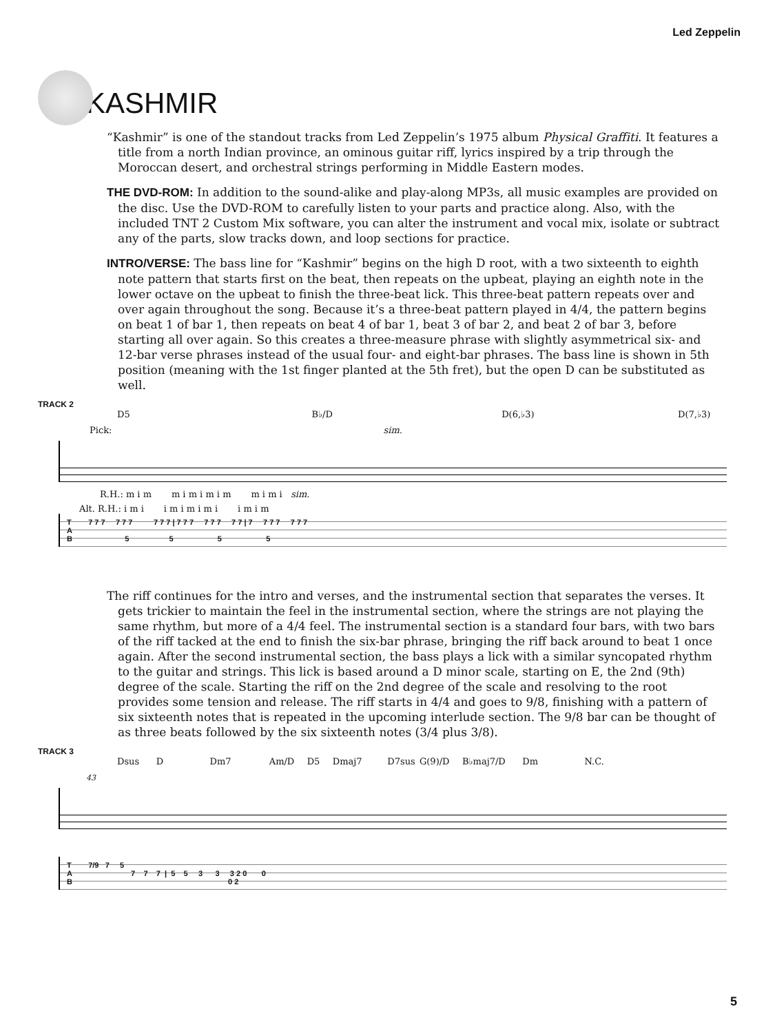Led Zeppelin
KASHMIR
“Kashmir” is one of the standout tracks from Led Zeppelin’s 1975 album Physical Graffiti. It features a title from a north Indian province, an ominous guitar riff, lyrics inspired by a trip through the Moroccan desert, and orchestral strings performing in Middle Eastern modes.
THE DVD-ROM: In addition to the sound-alike and play-along MP3s, all music examples are provided on the disc. Use the DVD-ROM to carefully listen to your parts and practice along. Also, with the included TNT 2 Custom Mix software, you can alter the instrument and vocal mix, isolate or subtract any of the parts, slow tracks down, and loop sections for practice.
INTRO/VERSE: The bass line for “Kashmir” begins on the high D root, with a two sixteenth to eighth note pattern that starts first on the beat, then repeats on the upbeat, playing an eighth note in the lower octave on the upbeat to finish the three-beat lick. This three-beat pattern repeats over and over again throughout the song. Because it’s a three-beat pattern played in 4/4, the pattern begins on beat 1 of bar 1, then repeats on beat 4 of bar 1, beat 3 of bar 2, and beat 2 of bar 3, before starting all over again. So this creates a three-measure phrase with slightly asymmetrical six- and 12-bar verse phrases instead of the usual four- and eight-bar phrases. The bass line is shown in 5th position (meaning with the 1st finger planted at the 5th fret), but the open D can be substituted as well.
TRACK 2
D5 B♭/D D(6,♭3) D(7,♭3)
Pick: sim.
R.H.: m i m m i m i m i m m i m i sim.
Alt. R.H.: i m i i m i m i m i i m i m
T 7 7 7 7 7 7 7 7 7 | 7 7 7 7 7 7 7 7 | 7 7 7 7 7 7 7 A B 5 5 5 5
The riff continues for the intro and verses, and the instrumental section that separates the verses. It gets trickier to maintain the feel in the instrumental section, where the strings are not playing the same rhythm, but more of a 4/4 feel. The instrumental section is a standard four bars, with two bars of the riff tacked at the end to finish the six-bar phrase, bringing the riff back around to beat 1 once again. After the second instrumental section, the bass plays a lick with a similar syncopated rhythm to the guitar and strings. This lick is based around a D minor scale, starting on E, the 2nd (9th) degree of the scale. Starting the riff on the 2nd degree of the scale and resolving to the root provides some tension and release. The riff starts in 4/4 and goes to 9/8, finishing with a pattern of six sixteenth notes that is repeated in the upcoming interlude section. The 9/8 bar can be thought of as three beats followed by the six sixteenth notes (3/4 plus 3/8).
TRACK 3
Dsus D Dm7 Am/D D5 Dmaj7 D7sus G(9)/D B♭maj7/D Dm N.C.
43
T 7/9 7 5 A 7 7 7 | 5 5 3 3 3 2 0 0 B 0 2
5